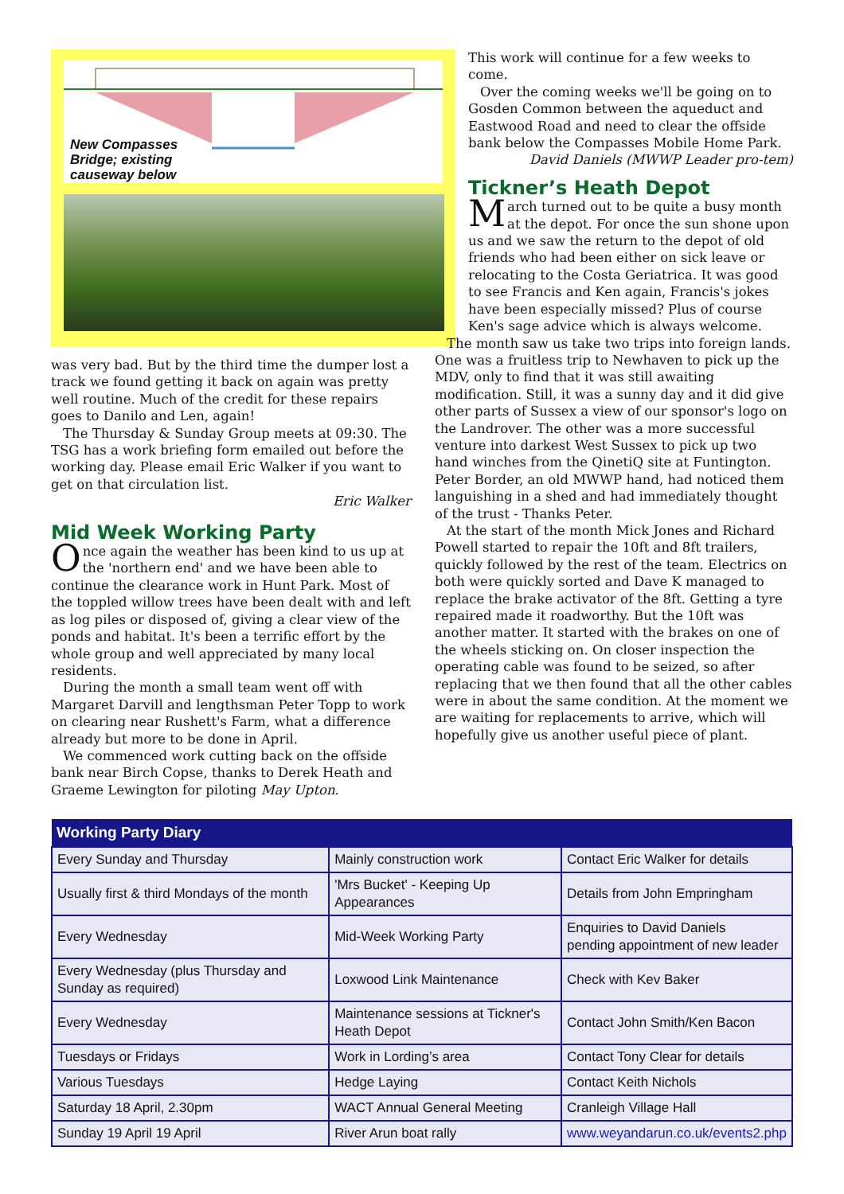New Compasses
Bridge; existing
causeway below
was very bad. But by the third time the dumper lost a track we found getting it back on again was pretty well routine. Much of the credit for these repairs goes to Danilo and Len, again!
The Thursday & Sunday Group meets at 09:30. The TSG has a work briefing form emailed out before the working day. Please email Eric Walker if you want to get on that circulation list.
Eric Walker
Mid Week Working Party
Once again the weather has been kind to us up at the 'northern end' and we have been able to continue the clearance work in Hunt Park. Most of the toppled willow trees have been dealt with and left as log piles or disposed of, giving a clear view of the ponds and habitat. It's been a terrific effort by the whole group and well appreciated by many local residents.
During the month a small team went off with Margaret Darvill and lengthsman Peter Topp to work on clearing near Rushett's Farm, what a difference already but more to be done in April.
We commenced work cutting back on the offside bank near Birch Copse, thanks to Derek Heath and Graeme Lewington for piloting May Upton.
This work will continue for a few weeks to come.
Over the coming weeks we'll be going on to Gosden Common between the aqueduct and Eastwood Road and need to clear the offside bank below the Compasses Mobile Home Park.
David Daniels (MWWP Leader pro-tem)
Tickner’s Heath Depot
March turned out to be quite a busy month at the depot. For once the sun shone upon us and we saw the return to the depot of old friends who had been either on sick leave or relocating to the Costa Geriatrica. It was good to see Francis and Ken again, Francis's jokes have been especially missed? Plus of course Ken's sage advice which is always welcome.
The month saw us take two trips into foreign lands. One was a fruitless trip to Newhaven to pick up the MDV, only to find that it was still awaiting modification. Still, it was a sunny day and it did give other parts of Sussex a view of our sponsor's logo on the Landrover. The other was a more successful venture into darkest West Sussex to pick up two hand winches from the QinetiQ site at Funtington. Peter Border, an old MWWP hand, had noticed them languishing in a shed and had immediately thought of the trust - Thanks Peter.
At the start of the month Mick Jones and Richard Powell started to repair the 10ft and 8ft trailers, quickly followed by the rest of the team. Electrics on both were quickly sorted and Dave K managed to replace the brake activator of the 8ft. Getting a tyre repaired made it roadworthy. But the 10ft was another matter. It started with the brakes on one of the wheels sticking on. On closer inspection the operating cable was found to be seized, so after replacing that we then found that all the other cables were in about the same condition. At the moment we are waiting for replacements to arrive, which will hopefully give us another useful piece of plant.
| Working Party Diary | | |
| --- | --- | --- |
| Every Sunday and Thursday | Mainly construction work | Contact Eric Walker for details |
| Usually first & third Mondays of the month | 'Mrs Bucket' - Keeping Up Appearances | Details from John Empringham |
| Every Wednesday | Mid-Week Working Party | Enquiries to David Daniels pending appointment of new leader |
| Every Wednesday (plus Thursday and Sunday as required) | Loxwood Link Maintenance | Check with Kev Baker |
| Every Wednesday | Maintenance sessions at Tickner's Heath Depot | Contact John Smith/Ken Bacon |
| Tuesdays or Fridays | Work in Lording’s area | Contact Tony Clear for details |
| Various Tuesdays | Hedge Laying | Contact Keith Nichols |
| Saturday 18 April, 2.30pm | WACT Annual General Meeting | Cranleigh Village Hall |
| Sunday 19 April 19 April | River Arun boat rally | www.weyandarun.co.uk/events2.php |